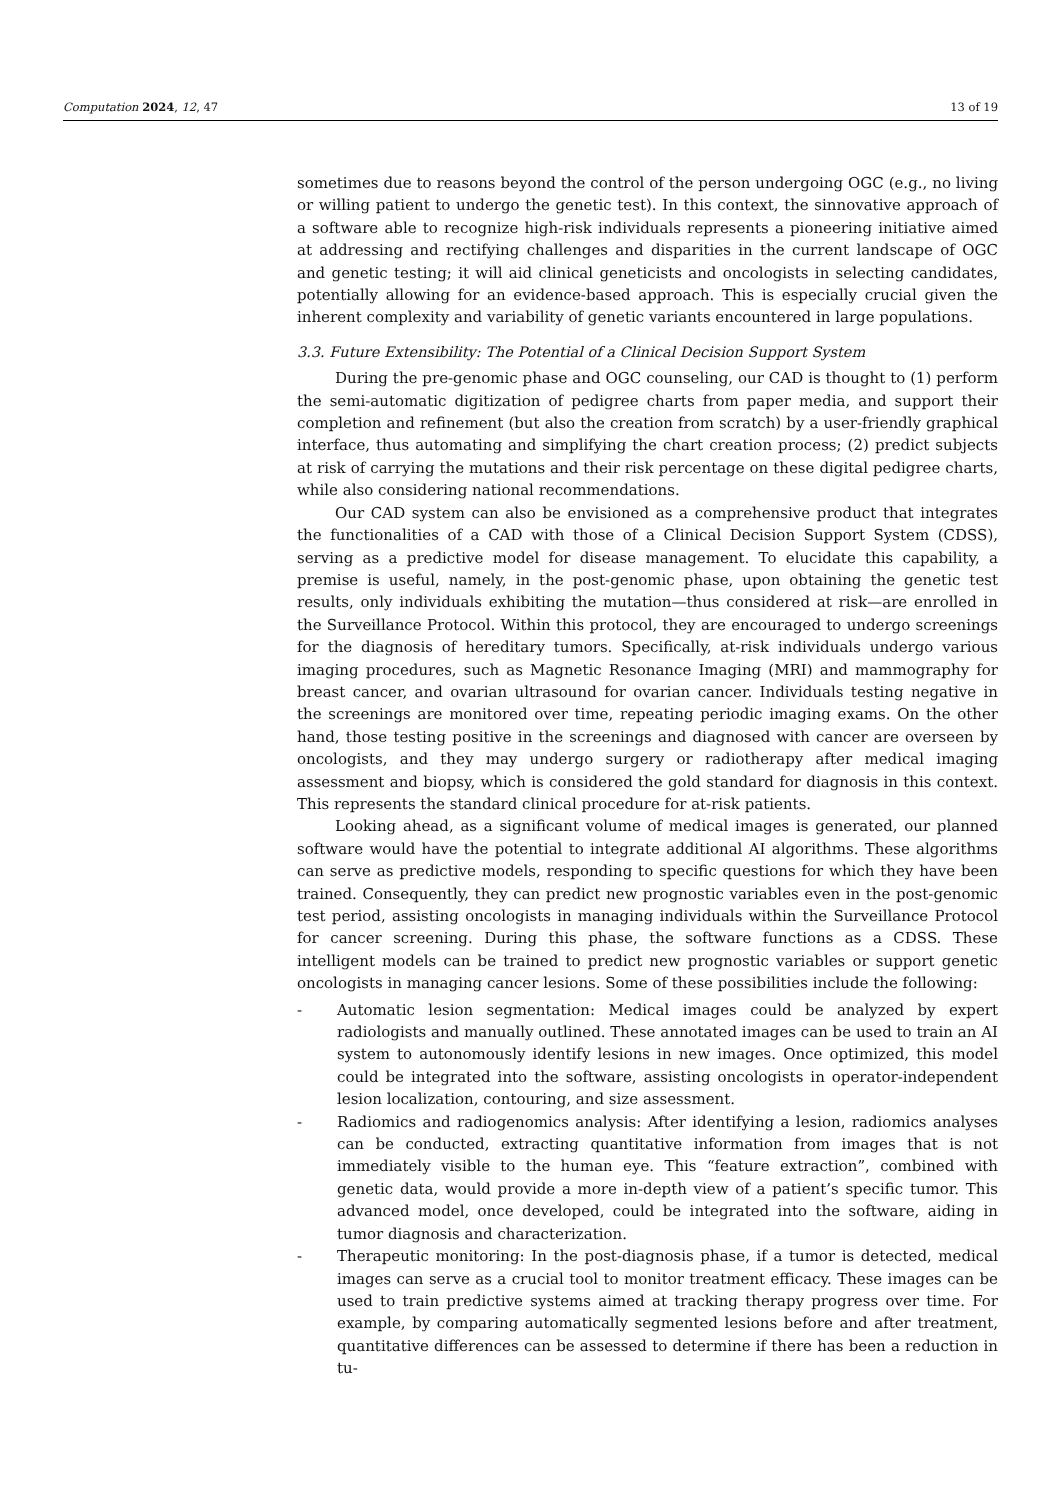Computation 2024, 12, 47 13 of 19
sometimes due to reasons beyond the control of the person undergoing OGC (e.g., no living or willing patient to undergo the genetic test). In this context, the sinnovative approach of a software able to recognize high-risk individuals represents a pioneering initiative aimed at addressing and rectifying challenges and disparities in the current landscape of OGC and genetic testing; it will aid clinical geneticists and oncologists in selecting candidates, potentially allowing for an evidence-based approach. This is especially crucial given the inherent complexity and variability of genetic variants encountered in large populations.
3.3. Future Extensibility: The Potential of a Clinical Decision Support System
During the pre-genomic phase and OGC counseling, our CAD is thought to (1) perform the semi-automatic digitization of pedigree charts from paper media, and support their completion and refinement (but also the creation from scratch) by a user-friendly graphical interface, thus automating and simplifying the chart creation process; (2) predict subjects at risk of carrying the mutations and their risk percentage on these digital pedigree charts, while also considering national recommendations.
Our CAD system can also be envisioned as a comprehensive product that integrates the functionalities of a CAD with those of a Clinical Decision Support System (CDSS), serving as a predictive model for disease management. To elucidate this capability, a premise is useful, namely, in the post-genomic phase, upon obtaining the genetic test results, only individuals exhibiting the mutation—thus considered at risk—are enrolled in the Surveillance Protocol. Within this protocol, they are encouraged to undergo screenings for the diagnosis of hereditary tumors. Specifically, at-risk individuals undergo various imaging procedures, such as Magnetic Resonance Imaging (MRI) and mammography for breast cancer, and ovarian ultrasound for ovarian cancer. Individuals testing negative in the screenings are monitored over time, repeating periodic imaging exams. On the other hand, those testing positive in the screenings and diagnosed with cancer are overseen by oncologists, and they may undergo surgery or radiotherapy after medical imaging assessment and biopsy, which is considered the gold standard for diagnosis in this context. This represents the standard clinical procedure for at-risk patients.
Looking ahead, as a significant volume of medical images is generated, our planned software would have the potential to integrate additional AI algorithms. These algorithms can serve as predictive models, responding to specific questions for which they have been trained. Consequently, they can predict new prognostic variables even in the post-genomic test period, assisting oncologists in managing individuals within the Surveillance Protocol for cancer screening. During this phase, the software functions as a CDSS. These intelligent models can be trained to predict new prognostic variables or support genetic oncologists in managing cancer lesions. Some of these possibilities include the following:
- Automatic lesion segmentation: Medical images could be analyzed by expert radiologists and manually outlined. These annotated images can be used to train an AI system to autonomously identify lesions in new images. Once optimized, this model could be integrated into the software, assisting oncologists in operator-independent lesion localization, contouring, and size assessment.
- Radiomics and radiogenomics analysis: After identifying a lesion, radiomics analyses can be conducted, extracting quantitative information from images that is not immediately visible to the human eye. This “feature extraction”, combined with genetic data, would provide a more in-depth view of a patient’s specific tumor. This advanced model, once developed, could be integrated into the software, aiding in tumor diagnosis and characterization.
- Therapeutic monitoring: In the post-diagnosis phase, if a tumor is detected, medical images can serve as a crucial tool to monitor treatment efficacy. These images can be used to train predictive systems aimed at tracking therapy progress over time. For example, by comparing automatically segmented lesions before and after treatment, quantitative differences can be assessed to determine if there has been a reduction in tu-